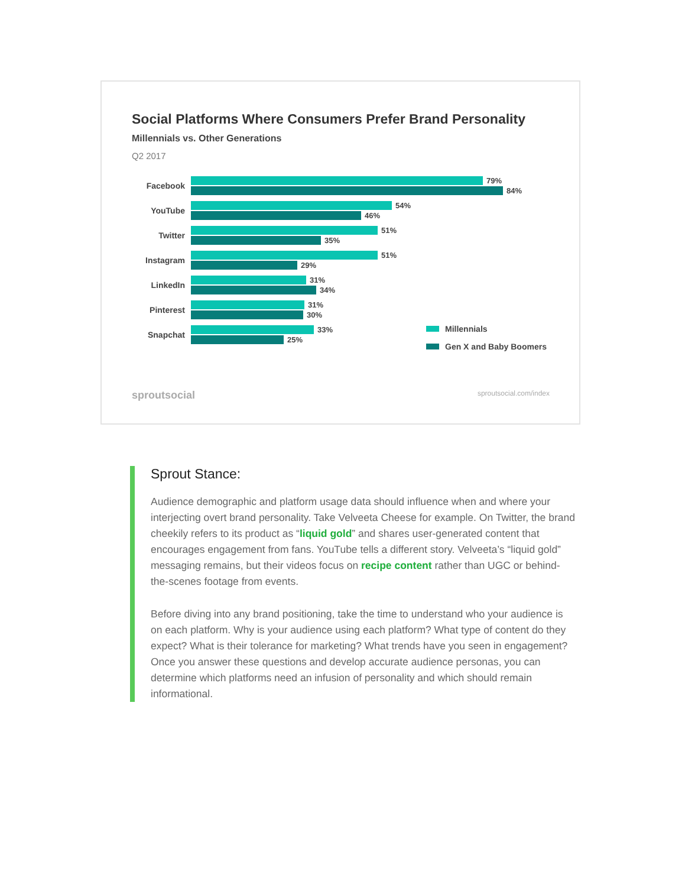Social Platforms Where Consumers Prefer Brand Personality
Millennials vs. Other Generations
Q2 2017
Facebook
79%
84%
YouTube
54%
46%
Twitter
51%
35%
Instagram
51%
29%
LinkedIn
31%
34%
Pinterest
31%
30%
Snapchat
33%
25%
Millennials
Gen X and Baby Boomers
sproutsocial sproutsocial.com/index
Sprout Stance:
Audience demographic and platform usage data should influence when and where your interjecting overt brand personality. Take Velveeta Cheese for example. On Twitter, the brand cheekily refers to its product as “liquid gold” and shares user-generated content that encourages engagement from fans. YouTube tells a different story. Velveeta’s “liquid gold” messaging remains, but their videos focus on recipe content rather than UGC or behind-the-scenes footage from events.
Before diving into any brand positioning, take the time to understand who your audience is on each platform. Why is your audience using each platform? What type of content do they expect? What is their tolerance for marketing? What trends have you seen in engagement? Once you answer these questions and develop accurate audience personas, you can determine which platforms need an infusion of personality and which should remain informational.